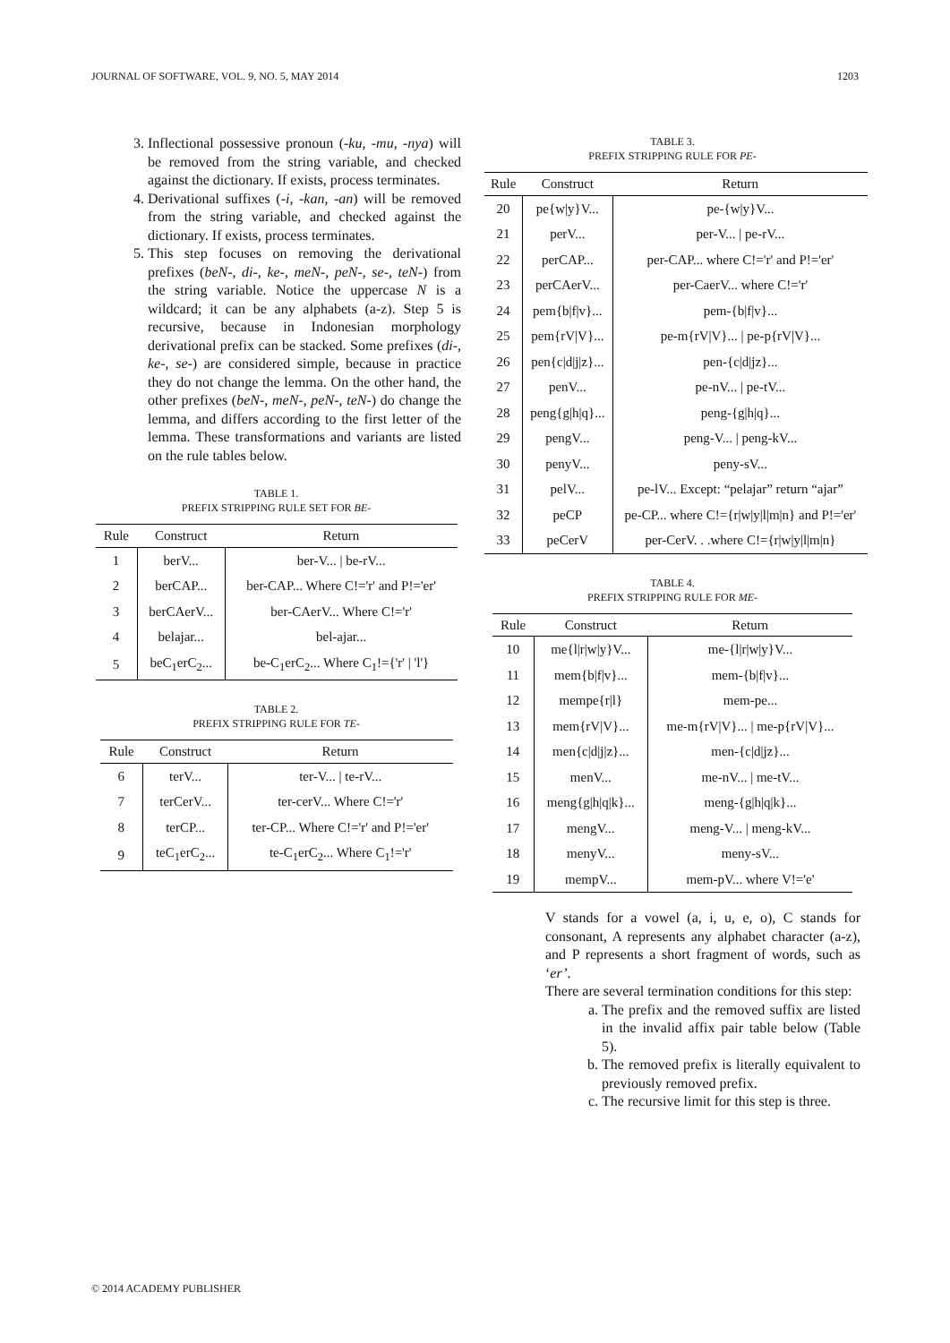JOURNAL OF SOFTWARE, VOL. 9, NO. 5, MAY 2014 1203
3. Inflectional possessive pronoun (-ku, -mu, -nya) will be removed from the string variable, and checked against the dictionary. If exists, process terminates.
4. Derivational suffixes (-i, -kan, -an) will be removed from the string variable, and checked against the dictionary. If exists, process terminates.
5. This step focuses on removing the derivational prefixes (beN-, di-, ke-, meN-, peN-, se-, teN-) from the string variable. Notice the uppercase N is a wildcard; it can be any alphabets (a-z). Step 5 is recursive, because in Indonesian morphology derivational prefix can be stacked. Some prefixes (di-, ke-, se-) are considered simple, because in practice they do not change the lemma. On the other hand, the other prefixes (beN-, meN-, peN-, teN-) do change the lemma, and differs according to the first letter of the lemma. These transformations and variants are listed on the rule tables below.
TABLE 1.
PREFIX STRIPPING RULE SET FOR BE-
| Rule | Construct | Return |
| --- | --- | --- |
| 1 | berV... | ber-V... / be-rV... |
| 2 | berCAP... | ber-CAP... Where C!='r' and P!='er' |
| 3 | berCAerV... | ber-CAerV... Where C!='r' |
| 4 | belajar... | bel-ajar... |
| 5 | beC<sub>1</sub>erC<sub>2</sub>... | be-C<sub>1</sub>erC<sub>2</sub>... Where C<sub>1</sub>!={'r' / 'l'} |
TABLE 2.
PREFIX STRIPPING RULE FOR TE-
| Rule | Construct | Return |
| --- | --- | --- |
| 6 | terV... | ter-V... / te-rV... |
| 7 | terCerV... | ter-cerV... Where C!='r' |
| 8 | terCP... | ter-CP... Where C!='r' and P!='er' |
| 9 | teC<sub>1</sub>erC<sub>2</sub>... | te-C<sub>1</sub>erC<sub>2</sub>... Where C<sub>1</sub>!='r' |
TABLE 3.
PREFIX STRIPPING RULE FOR PE-
| Rule | Construct | Return |
| --- | --- | --- |
| 20 | pe{w/y}V... | pe-{w/y}V... |
| 21 | perV... | per-V... / pe-rV... |
| 22 | perCAP... | per-CAP... where C!='r' and P!='er' |
| 23 | perCAerV... | per-CaerV... where C!='r' |
| 24 | pem{b/f/v}... | pem-{b/f/v}... |
| 25 | pem{rV/V}... | pe-m{rV/V}... / pe-p{rV/V}... |
| 26 | pen{c/d/j/z}... | pen-{c/d/jz}... |
| 27 | penV... | pe-nV... / pe-tV... |
| 28 | peng{g/h/q}... | peng-{g/h/q}... |
| 29 | pengV... | peng-V... / peng-kV... |
| 30 | penyV... | peny-sV... |
| 31 | pelV... | pe-lV... Except: “pelajar” return “ajar” |
| 32 | peCP | pe-CP... where C!={r/w/y/l/m/n} and P!='er' |
| 33 | peCerV | per-CerV. . .where C!={r/w/y/l/m/n} |
TABLE 4.
PREFIX STRIPPING RULE FOR ME-
| Rule | Construct | Return |
| --- | --- | --- |
| 10 | me{l/r/w/y}V... | me-{l/r/w/y}V... |
| 11 | mem{b/f/v}... | mem-{b/f/v}... |
| 12 | mempe{r/l} | mem-pe... |
| 13 | mem{rV/V}... | me-m{rV/V}... / me-p{rV/V}... |
| 14 | men{c/d/j/z}... | men-{c/d/jz}... |
| 15 | menV... | me-nV... / me-tV... |
| 16 | meng{g/h/q/k}... | meng-{g/h/q/k}... |
| 17 | mengV... | meng-V... / meng-kV... |
| 18 | menyV... | meny-sV... |
| 19 | mempV... | mem-pV... where V!='e' |
V stands for a vowel (a, i, u, e, o), C stands for consonant, A represents any alphabet character (a-z), and P represents a short fragment of words, such as ‘er’.
There are several termination conditions for this step:
a. The prefix and the removed suffix are listed in the invalid affix pair table below (Table 5).
b. The removed prefix is literally equivalent to previously removed prefix.
c. The recursive limit for this step is three.
© 2014 ACADEMY PUBLISHER